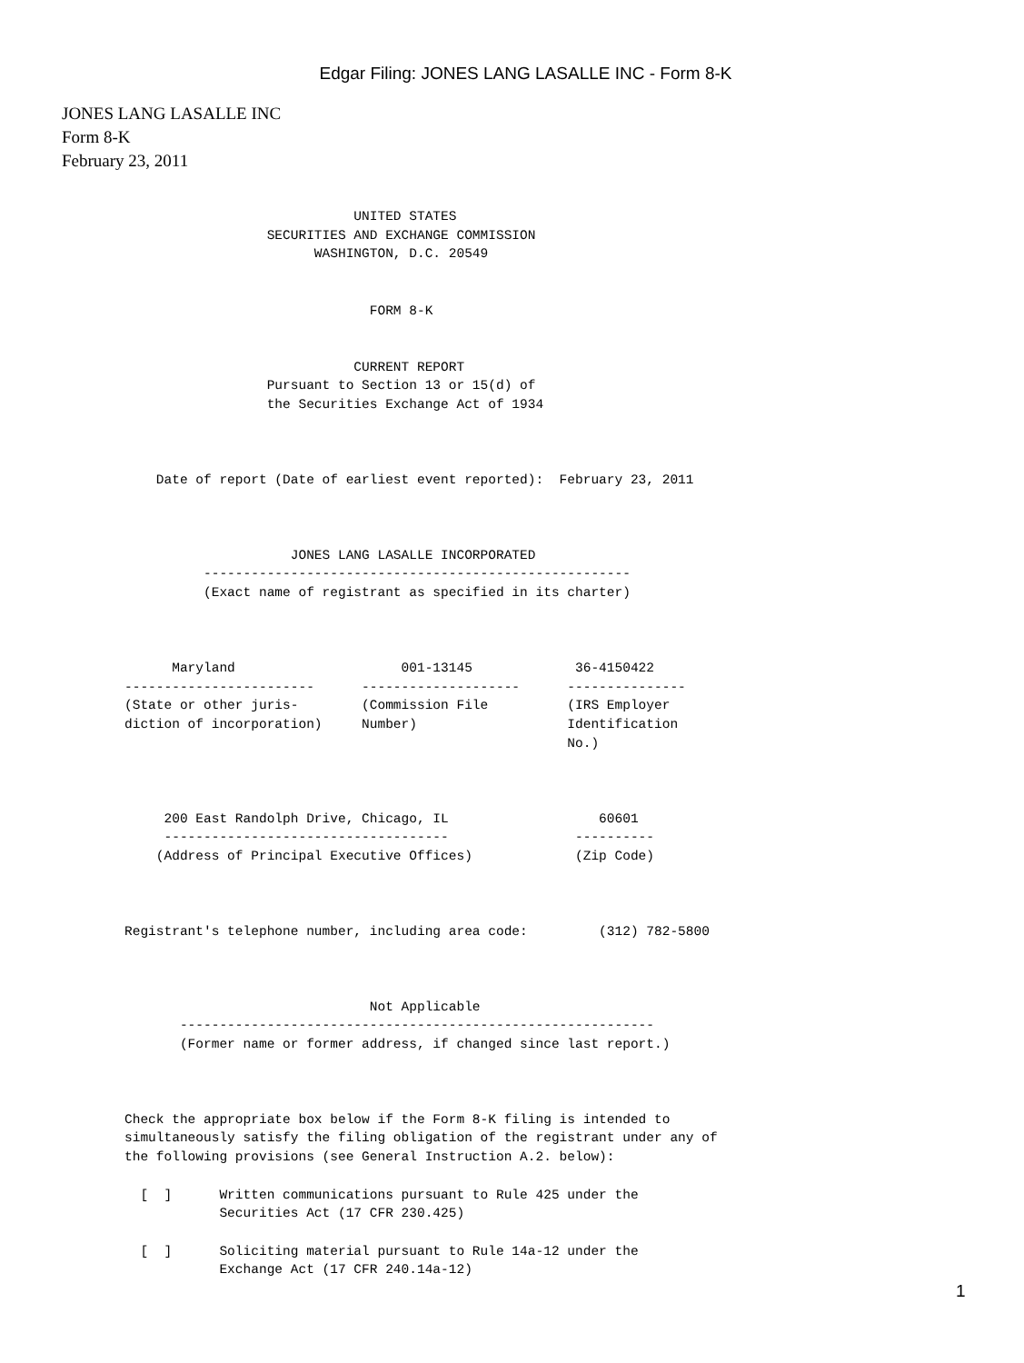Edgar Filing: JONES LANG LASALLE INC - Form 8-K
JONES LANG LASALLE INC
Form 8-K
February 23, 2011
                             UNITED STATES
                  SECURITIES AND EXCHANGE COMMISSION
                        WASHINGTON, D.C. 20549


                               FORM 8-K


                             CURRENT REPORT
                  Pursuant to Section 13 or 15(d) of
                  the Securities Exchange Act of 1934



    Date of report (Date of earliest event reported):  February 23, 2011



                     JONES LANG LASALLE INCORPORATED
          ------------------------------------------------------
          (Exact name of registrant as specified in its charter)



      Maryland                     001-13145             36-4150422
------------------------      --------------------      ---------------
(State or other juris-        (Commission File          (IRS Employer
diction of incorporation)     Number)                   Identification
                                                        No.)



     200 East Randolph Drive, Chicago, IL                   60601
     ------------------------------------                ----------
    (Address of Principal Executive Offices)             (Zip Code)



Registrant's telephone number, including area code:         (312) 782-5800



                               Not Applicable
       ------------------------------------------------------------
       (Former name or former address, if changed since last report.)



Check the appropriate box below if the Form 8-K filing is intended to
simultaneously satisfy the filing obligation of the registrant under any of
the following provisions (see General Instruction A.2. below):

  [  ]      Written communications pursuant to Rule 425 under the
            Securities Act (17 CFR 230.425)

  [  ]      Soliciting material pursuant to Rule 14a-12 under the
            Exchange Act (17 CFR 240.14a-12)
1